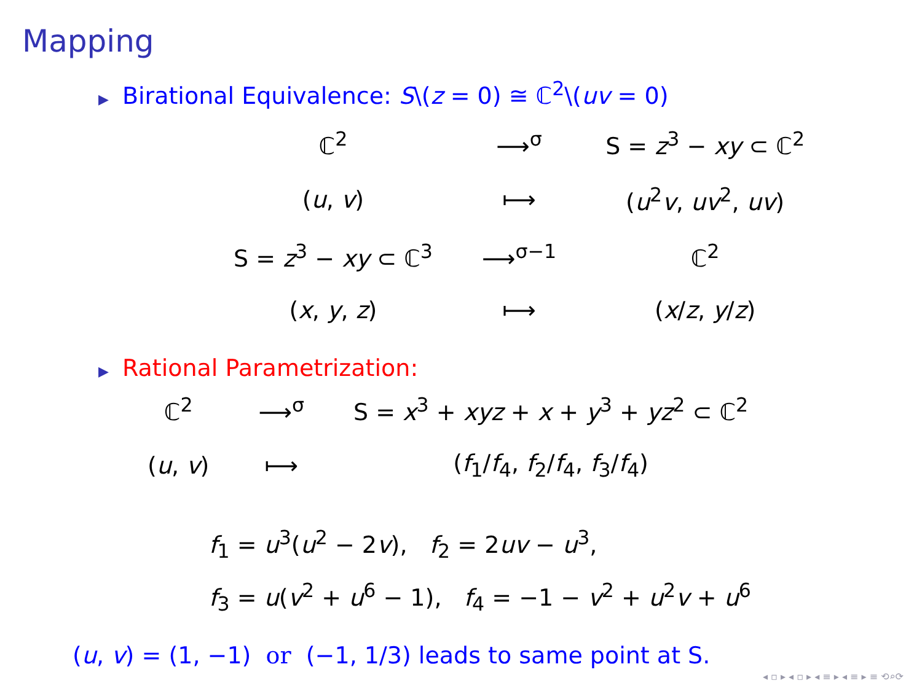Mapping
▶ Birational Equivalence: S\(z = 0) ≅ ℂ<sup>2</sup>\(uv = 0)
| ℂ<sup>2</sup> | ⟶<sup>σ</sup> | S = z<sup>3</sup> − xy ⊂ ℂ<sup>2</sup> |
| ( u , v ) | ⟼ | ( u<sup>2</sup> v , uv<sup>2</sup>, uv ) |
| S = z<sup>3</sup> − xy ⊂ ℂ<sup>3</sup> | ⟶<sup>σ−1</sup> | ℂ<sup>2</sup> |
| ( x , y , z ) | ⟼ | ( x / z , y / z ) |
▶ Rational Parametrization:
| ℂ<sup>2</sup> | ⟶<sup>σ</sup> | S = x<sup>3</sup> + xyz + x + y<sup>3</sup> + yz<sup>2</sup> ⊂ ℂ<sup>2</sup> |
| ( u , v ) | ⟼ | ( f<sub>1</sub>/ f<sub>4</sub>, f<sub>2</sub>/ f<sub>4</sub>, f<sub>3</sub>/ f<sub>4</sub>) |
f<sub>1</sub> = u<sup>3</sup>(u<sup>2</sup> − 2v), f<sub>2</sub> = 2uv − u<sup>3</sup>,
f<sub>3</sub> = u(v<sup>2</sup> + u<sup>6</sup> − 1), f<sub>4</sub> = −1 − v<sup>2</sup> + u<sup>2</sup>v + u<sup>6</sup>
(u, v) = (1, −1) or (−1, 1/3) leads to same point at S.
◂ ▫ ▸ ◂ ▫ ▸ ◂ ≡ ▸ ◂ ≡ ▸ ≡ ⟲⌕⟳